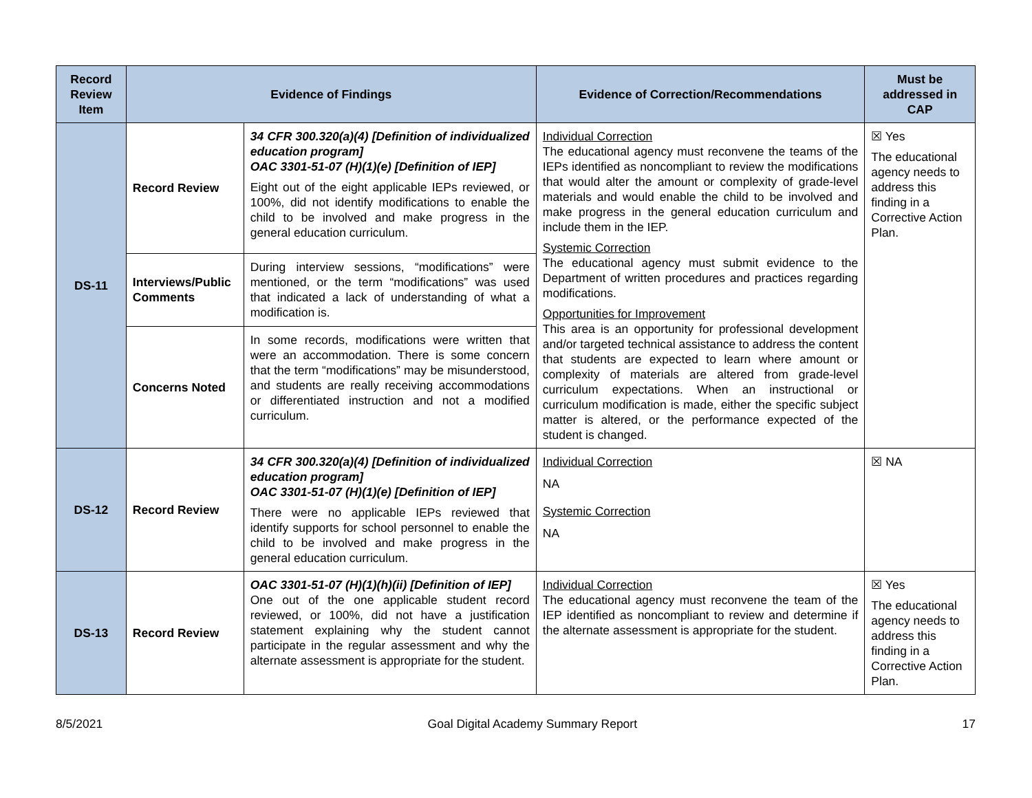| Record Review Item | Evidence of Findings | | Evidence of Correction/Recommendations | Must be addressed in CAP |
| --- | --- | --- | --- | --- |
| DS-11 | Record Review | 34 CFR 300.320(a)(4) [Definition of individualized education program] OAC 3301-51-07 (H)(1)(e) [Definition of IEP] Eight out of the eight applicable IEPs reviewed, or 100%, did not identify modifications to enable the child to be involved and make progress in the general education curriculum. | Individual Correction The educational agency must reconvene the teams of the IEPs identified as noncompliant to review the modifications that would alter the amount or complexity of grade-level materials and would enable the child to be involved and make progress in the general education curriculum and include them in the IEP. Systemic Correction The educational agency must submit evidence to the Department of written procedures and practices regarding modifications. Opportunities for Improvement This area is an opportunity for professional development and/or targeted technical assistance to address the content that students are expected to learn where amount or complexity of materials are altered from grade-level curriculum expectations. When an instructional or curriculum modification is made, either the specific subject matter is altered, or the performance expected of the student is changed. | ☒ Yes The educational agency needs to address this finding in a Corrective Action Plan. |
| | Interviews/Public Comments | During interview sessions, “modifications” were mentioned, or the term “modifications” was used that indicated a lack of understanding of what a modification is. | | |
| | Concerns Noted | In some records, modifications were written that were an accommodation. There is some concern that the term “modifications” may be misunderstood, and students are really receiving accommodations or differentiated instruction and not a modified curriculum. | | |
| DS-12 | Record Review | 34 CFR 300.320(a)(4) [Definition of individualized education program] OAC 3301-51-07 (H)(1)(e) [Definition of IEP] There were no applicable IEPs reviewed that identify supports for school personnel to enable the child to be involved and make progress in the general education curriculum. | Individual Correction NA Systemic Correction NA | ☒ NA |
| DS-13 | Record Review | OAC 3301-51-07 (H)(1)(h)(ii) [Definition of IEP] One out of the one applicable student record reviewed, or 100%, did not have a justification statement explaining why the student cannot participate in the regular assessment and why the alternate assessment is appropriate for the student. | Individual Correction The educational agency must reconvene the team of the IEP identified as noncompliant to review and determine if the alternate assessment is appropriate for the student. | ☒ Yes The educational agency needs to address this finding in a Corrective Action Plan. |
8/5/2021 Goal Digital Academy Summary Report 17